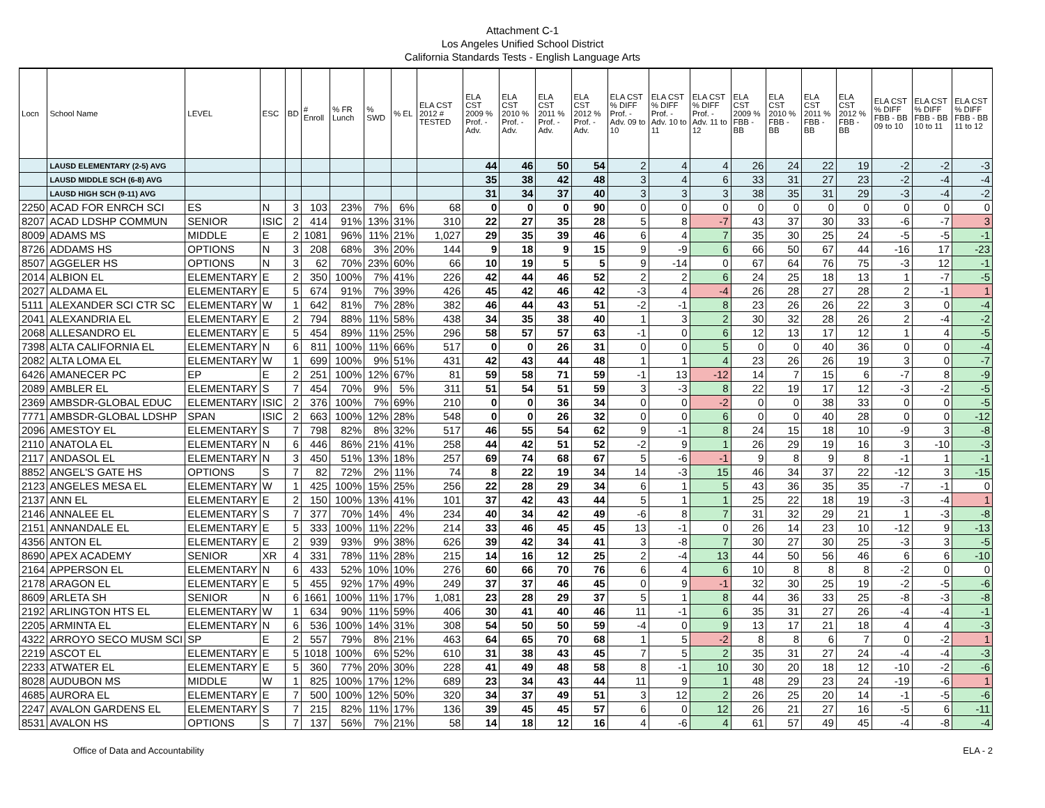Attachment C-1
Los Angeles Unified School District
California Standards Tests - English Language Arts
| Locn | School Name | LEVEL | ESC | BD | # Enroll | % FR Lunch | % SWD | % EL | ELA CST 2012 # TESTED | ELA CST 2009 % Prof. - Adv. | ELA CST 2010 % Prof. - Adv. | ELA CST 2011 % Prof. - Adv. | ELA CST 2012 % Prof. - Adv. | ELA CST % DIFF Prof. - Adv. 09 to 10 | ELA CST % DIFF Prof. - Adv. 10 to 11 | ELA CST % DIFF Prof. - Adv. 11 to 12 | ELA CST 2009 % FBB - BB | ELA CST 2010 % FBB - BB | ELA CST 2011 % FBB - BB | ELA CST 2012 % FBB - BB | ELA CST % DIFF FBB - BB 09 to 10 | ELA CST % DIFF FBB - BB 10 to 11 | ELA CST % DIFF FBB - BB 11 to 12 |
| --- | --- | --- | --- | --- | --- | --- | --- | --- | --- | --- | --- | --- | --- | --- | --- | --- | --- | --- | --- | --- | --- | --- | --- |
| | LAUSD ELEMENTARY (2-5) AVG | | | | | | | | | 44 | 46 | 50 | 54 | 2 | 4 | 4 | 26 | 24 | 22 | 19 | -2 | -2 | -3 |
| | LAUSD MIDDLE SCH (6-8) AVG | | | | | | | | | 35 | 38 | 42 | 48 | 3 | 4 | 6 | 33 | 31 | 27 | 23 | -2 | -4 | -4 |
| | LAUSD HIGH SCH (9-11) AVG | | | | | | | | | 31 | 34 | 37 | 40 | 3 | 3 | 3 | 38 | 35 | 31 | 29 | -3 | -4 | -2 |
| 2250 | ACAD FOR ENRCH SCI | ES | N | 3 | 103 | 23% | 7% | 6% | 68 | 0 | 0 | 0 | 90 | 0 | 0 | 0 | 0 | 0 | 0 | 0 | 0 | 0 | 0 |
| 8207 | ACAD LDSHP COMMUN | SENIOR | ISIC | 2 | 414 | 91% | 13% | 31% | 310 | 22 | 27 | 35 | 28 | 5 | 8 | -7 | 43 | 37 | 30 | 33 | -6 | -7 | 3 |
| 8009 | ADAMS MS | MIDDLE | E | 2 | 1081 | 96% | 11% | 21% | 1,027 | 29 | 35 | 39 | 46 | 6 | 4 | 7 | 35 | 30 | 25 | 24 | -5 | -5 | -1 |
| 8726 | ADDAMS HS | OPTIONS | N | 3 | 208 | 68% | 3% | 20% | 144 | 9 | 18 | 9 | 15 | 9 | -9 | 6 | 66 | 50 | 67 | 44 | -16 | 17 | -23 |
| 8507 | AGGELER HS | OPTIONS | N | 3 | 62 | 70% | 23% | 60% | 66 | 10 | 19 | 5 | 5 | 9 | -14 | 0 | 67 | 64 | 76 | 75 | -3 | 12 | -1 |
| 2014 | ALBION EL | ELEMENTARY | E | 2 | 350 | 100% | 7% | 41% | 226 | 42 | 44 | 46 | 52 | 2 | 2 | 6 | 24 | 25 | 18 | 13 | 1 | -7 | -5 |
| 2027 | ALDAMA EL | ELEMENTARY | E | 5 | 674 | 91% | 7% | 39% | 426 | 45 | 42 | 46 | 42 | -3 | 4 | -4 | 26 | 28 | 27 | 28 | 2 | -1 | 1 |
| 5111 | ALEXANDER SCI CTR SC | ELEMENTARY | W | 1 | 642 | 81% | 7% | 28% | 382 | 46 | 44 | 43 | 51 | -2 | -1 | 8 | 23 | 26 | 26 | 22 | 3 | 0 | -4 |
| 2041 | ALEXANDRIA EL | ELEMENTARY | E | 2 | 794 | 88% | 11% | 58% | 438 | 34 | 35 | 38 | 40 | 1 | 3 | 2 | 30 | 32 | 28 | 26 | 2 | -4 | -2 |
| 2068 | ALLESANDRO EL | ELEMENTARY | E | 5 | 454 | 89% | 11% | 25% | 296 | 58 | 57 | 57 | 63 | -1 | 0 | 6 | 12 | 13 | 17 | 12 | 1 | 4 | -5 |
| 7398 | ALTA CALIFORNIA EL | ELEMENTARY | N | 6 | 811 | 100% | 11% | 66% | 517 | 0 | 0 | 26 | 31 | 0 | 0 | 5 | 0 | 0 | 40 | 36 | 0 | 0 | -4 |
| 2082 | ALTA LOMA EL | ELEMENTARY | W | 1 | 699 | 100% | 9% | 51% | 431 | 42 | 43 | 44 | 48 | 1 | 1 | 4 | 23 | 26 | 26 | 19 | 3 | 0 | -7 |
| 6426 | AMANECER PC | EP | E | 2 | 251 | 100% | 12% | 67% | 81 | 59 | 58 | 71 | 59 | -1 | 13 | -12 | 14 | 7 | 15 | 6 | -7 | 8 | -9 |
| 2089 | AMBLER EL | ELEMENTARY | S | 7 | 454 | 70% | 9% | 5% | 311 | 51 | 54 | 51 | 59 | 3 | -3 | 8 | 22 | 19 | 17 | 12 | -3 | -2 | -5 |
| 2369 | AMBSDR-GLOBAL EDUC | ELEMENTARY | ISIC | 2 | 376 | 100% | 7% | 69% | 210 | 0 | 0 | 36 | 34 | 0 | 0 | -2 | 0 | 0 | 38 | 33 | 0 | 0 | -5 |
| 7771 | AMBSDR-GLOBAL LDSHP | SPAN | ISIC | 2 | 663 | 100% | 12% | 28% | 548 | 0 | 0 | 26 | 32 | 0 | 0 | 6 | 0 | 0 | 40 | 28 | 0 | 0 | -12 |
| 2096 | AMESTOY EL | ELEMENTARY | S | 7 | 798 | 82% | 8% | 32% | 517 | 46 | 55 | 54 | 62 | 9 | -1 | 8 | 24 | 15 | 18 | 10 | -9 | 3 | -8 |
| 2110 | ANATOLA EL | ELEMENTARY | N | 6 | 446 | 86% | 21% | 41% | 258 | 44 | 42 | 51 | 52 | -2 | 9 | 1 | 26 | 29 | 19 | 16 | 3 | -10 | -3 |
| 2117 | ANDASOL EL | ELEMENTARY | N | 3 | 450 | 51% | 13% | 18% | 257 | 69 | 74 | 68 | 67 | 5 | -6 | -1 | 9 | 8 | 9 | 8 | -1 | 1 | -1 |
| 8852 | ANGEL'S GATE HS | OPTIONS | S | 7 | 82 | 72% | 2% | 11% | 74 | 8 | 22 | 19 | 34 | 14 | -3 | 15 | 46 | 34 | 37 | 22 | -12 | 3 | -15 |
| 2123 | ANGELES MESA EL | ELEMENTARY | W | 1 | 425 | 100% | 15% | 25% | 256 | 22 | 28 | 29 | 34 | 6 | 1 | 5 | 43 | 36 | 35 | 35 | -7 | -1 | 0 |
| 2137 | ANN EL | ELEMENTARY | E | 2 | 150 | 100% | 13% | 41% | 101 | 37 | 42 | 43 | 44 | 5 | 1 | 1 | 25 | 22 | 18 | 19 | -3 | -4 | 1 |
| 2146 | ANNALEE EL | ELEMENTARY | S | 7 | 377 | 70% | 14% | 4% | 234 | 40 | 34 | 42 | 49 | -6 | 8 | 7 | 31 | 32 | 29 | 21 | 1 | -3 | -8 |
| 2151 | ANNANDALE EL | ELEMENTARY | E | 5 | 333 | 100% | 11% | 22% | 214 | 33 | 46 | 45 | 45 | 13 | -1 | 0 | 26 | 14 | 23 | 10 | -12 | 9 | -13 |
| 4356 | ANTON EL | ELEMENTARY | E | 2 | 939 | 93% | 9% | 38% | 626 | 39 | 42 | 34 | 41 | 3 | -8 | 7 | 30 | 27 | 30 | 25 | -3 | 3 | -5 |
| 8690 | APEX ACADEMY | SENIOR | XR | 4 | 331 | 78% | 11% | 28% | 215 | 14 | 16 | 12 | 25 | 2 | -4 | 13 | 44 | 50 | 56 | 46 | 6 | 6 | -10 |
| 2164 | APPERSON EL | ELEMENTARY | N | 6 | 433 | 52% | 10% | 10% | 276 | 60 | 66 | 70 | 76 | 6 | 4 | 6 | 10 | 8 | 8 | 8 | -2 | 0 | 0 |
| 2178 | ARAGON EL | ELEMENTARY | E | 5 | 455 | 92% | 17% | 49% | 249 | 37 | 37 | 46 | 45 | 0 | 9 | -1 | 32 | 30 | 25 | 19 | -2 | -5 | -6 |
| 8609 | ARLETA SH | SENIOR | N | 6 | 1661 | 100% | 11% | 17% | 1,081 | 23 | 28 | 29 | 37 | 5 | 1 | 8 | 44 | 36 | 33 | 25 | -8 | -3 | -8 |
| 2192 | ARLINGTON HTS EL | ELEMENTARY | W | 1 | 634 | 90% | 11% | 59% | 406 | 30 | 41 | 40 | 46 | 11 | -1 | 6 | 35 | 31 | 27 | 26 | -4 | -4 | -1 |
| 2205 | ARMINTA EL | ELEMENTARY | N | 6 | 536 | 100% | 14% | 31% | 308 | 54 | 50 | 50 | 59 | -4 | 0 | 9 | 13 | 17 | 21 | 18 | 4 | 4 | -3 |
| 4322 | ARROYO SECO MUSM SCI | SP | E | 2 | 557 | 79% | 8% | 21% | 463 | 64 | 65 | 70 | 68 | 1 | 5 | -2 | 8 | 8 | 6 | 7 | 0 | -2 | 1 |
| 2219 | ASCOT EL | ELEMENTARY | E | 5 | 1018 | 100% | 6% | 52% | 610 | 31 | 38 | 43 | 45 | 7 | 5 | 2 | 35 | 31 | 27 | 24 | -4 | -4 | -3 |
| 2233 | ATWATER EL | ELEMENTARY | E | 5 | 360 | 77% | 20% | 30% | 228 | 41 | 49 | 48 | 58 | 8 | -1 | 10 | 30 | 20 | 18 | 12 | -10 | -2 | -6 |
| 8028 | AUDUBON MS | MIDDLE | W | 1 | 825 | 100% | 17% | 12% | 689 | 23 | 34 | 43 | 44 | 11 | 9 | 1 | 48 | 29 | 23 | 24 | -19 | -6 | 1 |
| 4685 | AURORA EL | ELEMENTARY | E | 7 | 500 | 100% | 12% | 50% | 320 | 34 | 37 | 49 | 51 | 3 | 12 | 2 | 26 | 25 | 20 | 14 | -1 | -5 | -6 |
| 2247 | AVALON GARDENS EL | ELEMENTARY | S | 7 | 215 | 82% | 11% | 17% | 136 | 39 | 45 | 45 | 57 | 6 | 0 | 12 | 26 | 21 | 27 | 16 | -5 | 6 | -11 |
| 8531 | AVALON HS | OPTIONS | S | 7 | 137 | 56% | 7% | 21% | 58 | 14 | 18 | 12 | 16 | 4 | -6 | 4 | 61 | 57 | 49 | 45 | -4 | -8 | -4 |
Office of Data and Accountability ELA - 2